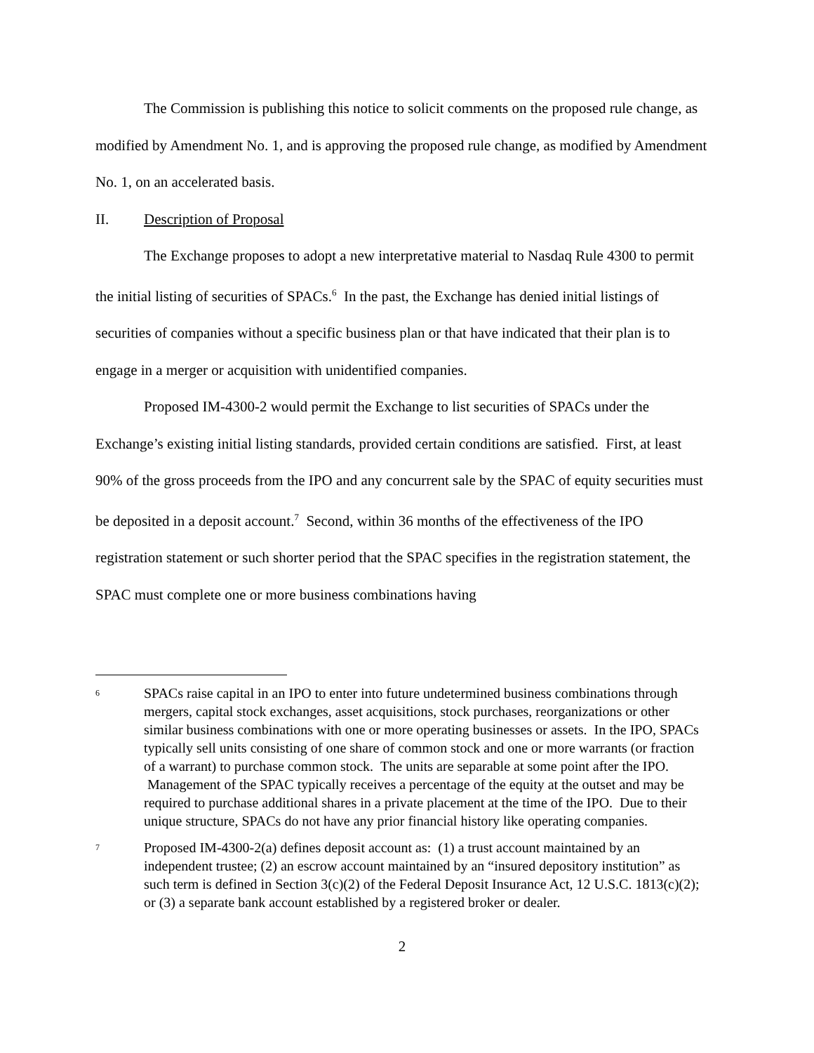The Commission is publishing this notice to solicit comments on the proposed rule change, as modified by Amendment No. 1, and is approving the proposed rule change, as modified by Amendment No. 1, on an accelerated basis.
II. Description of Proposal
The Exchange proposes to adopt a new interpretative material to Nasdaq Rule 4300 to permit the initial listing of securities of SPACs.<sup>6</sup> In the past, the Exchange has denied initial listings of securities of companies without a specific business plan or that have indicated that their plan is to engage in a merger or acquisition with unidentified companies.
Proposed IM-4300-2 would permit the Exchange to list securities of SPACs under the Exchange’s existing initial listing standards, provided certain conditions are satisfied. First, at least 90% of the gross proceeds from the IPO and any concurrent sale by the SPAC of equity securities must be deposited in a deposit account.<sup>7</sup> Second, within 36 months of the effectiveness of the IPO registration statement or such shorter period that the SPAC specifies in the registration statement, the SPAC must complete one or more business combinations having
<sup>6</sup>
SPACs raise capital in an IPO to enter into future undetermined business combinations through mergers, capital stock exchanges, asset acquisitions, stock purchases, reorganizations or other similar business combinations with one or more operating businesses or assets. In the IPO, SPACs typically sell units consisting of one share of common stock and one or more warrants (or fraction of a warrant) to purchase common stock. The units are separable at some point after the IPO. Management of the SPAC typically receives a percentage of the equity at the outset and may be required to purchase additional shares in a private placement at the time of the IPO. Due to their unique structure, SPACs do not have any prior financial history like operating companies.
<sup>7</sup>
Proposed IM-4300-2(a) defines deposit account as: (1) a trust account maintained by an independent trustee; (2) an escrow account maintained by an “insured depository institution” as such term is defined in Section 3(c)(2) of the Federal Deposit Insurance Act, 12 U.S.C. 1813(c)(2); or (3) a separate bank account established by a registered broker or dealer.
2